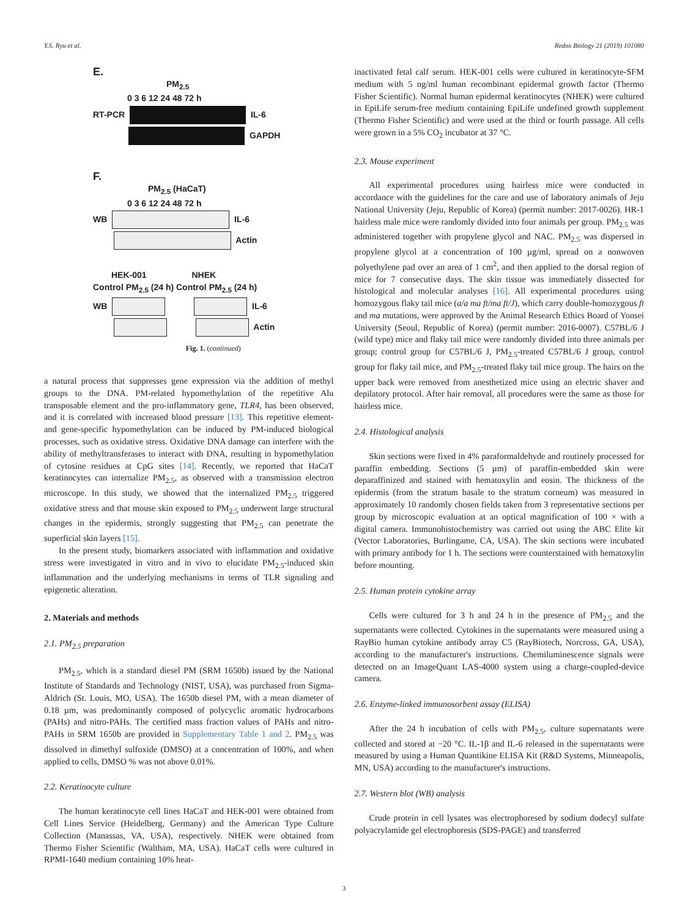Y.S. Ryu et al. Redox Biology 21 (2019) 101080
E.
PM<sub>2.5</sub>
0 3 6 12 24 48 72 h
RT-PCR IL-6
GAPDH
F.
PM<sub>2.5</sub> (HaCaT)
0 3 6 12 24 48 72 h
WB IL-6
Actin
HEK-001 NHEK
Control PM<sub>2.5</sub> (24 h) Control PM<sub>2.5</sub> (24 h)
WB IL-6
Actin
Fig. 1. (continued)
a natural process that suppresses gene expression via the addition of methyl groups to the DNA. PM-related hypomethylation of the repetitive Alu transposable element and the pro-inflammatory gene, TLR4, has been observed, and it is correlated with increased blood pressure [13]. This repetitive element- and gene-specific hypomethylation can be induced by PM-induced biological processes, such as oxidative stress. Oxidative DNA damage can interfere with the ability of methyltransferases to interact with DNA, resulting in hypomethylation of cytosine residues at CpG sites [14]. Recently, we reported that HaCaT keratinocytes can internalize PM<sub>2.5</sub>, as observed with a transmission electron microscope. In this study, we showed that the internalized PM<sub>2.5</sub> triggered oxidative stress and that mouse skin exposed to PM<sub>2.5</sub> underwent large structural changes in the epidermis, strongly suggesting that PM<sub>2.5</sub> can penetrate the superficial skin layers [15].
In the present study, biomarkers associated with inflammation and oxidative stress were investigated in vitro and in vivo to elucidate PM<sub>2.5</sub>-induced skin inflammation and the underlying mechanisms in terms of TLR signaling and epigenetic alteration.
2. Materials and methods
2.1. PM<sub>2.5</sub> preparation
PM<sub>2.5</sub>, which is a standard diesel PM (SRM 1650b) issued by the National Institute of Standards and Technology (NIST, USA), was purchased from Sigma-Aldrich (St. Louis, MO, USA). The 1650b diesel PM, with a mean diameter of 0.18 µm, was predominantly composed of polycyclic aromatic hydrocarbons (PAHs) and nitro-PAHs. The certified mass fraction values of PAHs and nitro-PAHs in SRM 1650b are provided in Supplementary Table 1 and 2. PM<sub>2.5</sub> was dissolved in dimethyl sulfoxide (DMSO) at a concentration of 100%, and when applied to cells, DMSO % was not above 0.01%.
2.2. Keratinocyte culture
The human keratinocyte cell lines HaCaT and HEK-001 were obtained from Cell Lines Service (Heidelberg, Germany) and the American Type Culture Collection (Manassas, VA, USA), respectively. NHEK were obtained from Thermo Fisher Scientific (Waltham, MA, USA). HaCaT cells were cultured in RPMI-1640 medium containing 10% heat-
inactivated fetal calf serum. HEK-001 cells were cultured in keratinocyte-SFM medium with 5 ng/ml human recombinant epidermal growth factor (Thermo Fisher Scientific). Normal human epidermal keratinocytes (NHEK) were cultured in EpiLife serum-free medium containing EpiLife undefined growth supplement (Thermo Fisher Scientific) and were used at the third or fourth passage. All cells were grown in a 5% CO<sub>2</sub> incubator at 37 °C.
2.3. Mouse experiment
All experimental procedures using hairless mice were conducted in accordance with the guidelines for the care and use of laboratory animals of Jeju National University (Jeju, Republic of Korea) (permit number: 2017-0026). HR-1 hairless male mice were randomly divided into four animals per group. PM<sub>2.5</sub> was administered together with propylene glycol and NAC. PM<sub>2.5</sub> was dispersed in propylene glycol at a concentration of 100 µg/ml, spread on a nonwoven polyethylene pad over an area of 1 cm<sup>2</sup>, and then applied to the dorsal region of mice for 7 consecutive days. The skin tissue was immediately dissected for histological and molecular analyses [16]. All experimental procedures using homozygous flaky tail mice (a/a ma ft/ma ft/J), which carry double-homozygous ft and ma mutations, were approved by the Animal Research Ethics Board of Yonsei University (Seoul, Republic of Korea) (permit number: 2016-0007). C57BL/6 J (wild type) mice and flaky tail mice were randomly divided into three animals per group; control group for C57BL/6 J, PM<sub>2.5</sub>-treated C57BL/6 J group, control group for flaky tail mice, and PM<sub>2.5</sub>-treated flaky tail mice group. The hairs on the upper back were removed from anesthetized mice using an electric shaver and depilatory protocol. After hair removal, all procedures were the same as those for hairless mice.
2.4. Histological analysis
Skin sections were fixed in 4% paraformaldehyde and routinely processed for paraffin embedding. Sections (5 µm) of paraffin-embedded skin were deparaffinized and stained with hematoxylin and eosin. The thickness of the epidermis (from the stratum basale to the stratum corneum) was measured in approximately 10 randomly chosen fields taken from 3 representative sections per group by microscopic evaluation at an optical magnification of 100 × with a digital camera. Immunohistochemistry was carried out using the ABC Elite kit (Vector Laboratories, Burlingame, CA, USA). The skin sections were incubated with primary antibody for 1 h. The sections were counterstained with hematoxylin before mounting.
2.5. Human protein cytokine array
Cells were cultured for 3 h and 24 h in the presence of PM<sub>2.5</sub> and the supernatants were collected. Cytokines in the supernatants were measured using a RayBio human cytokine antibody array C5 (RayBiotech, Norcross, GA, USA), according to the manufacturer's instructions. Chemiluminescence signals were detected on an ImageQuant LAS-4000 system using a charge-coupled-device camera.
2.6. Enzyme-linked immunosorbent assay (ELISA)
After the 24 h incubation of cells with PM<sub>2.5</sub>, culture supernatants were collected and stored at −20 °C. IL-1β and IL-6 released in the supernatants were measured by using a Human Quantikine ELISA Kit (R&D Systems, Minneapolis, MN, USA) according to the manufacturer's instructions.
2.7. Western blot (WB) analysis
Crude protein in cell lysates was electrophoresed by sodium dodecyl sulfate polyacrylamide gel electrophoresis (SDS-PAGE) and transferred
3